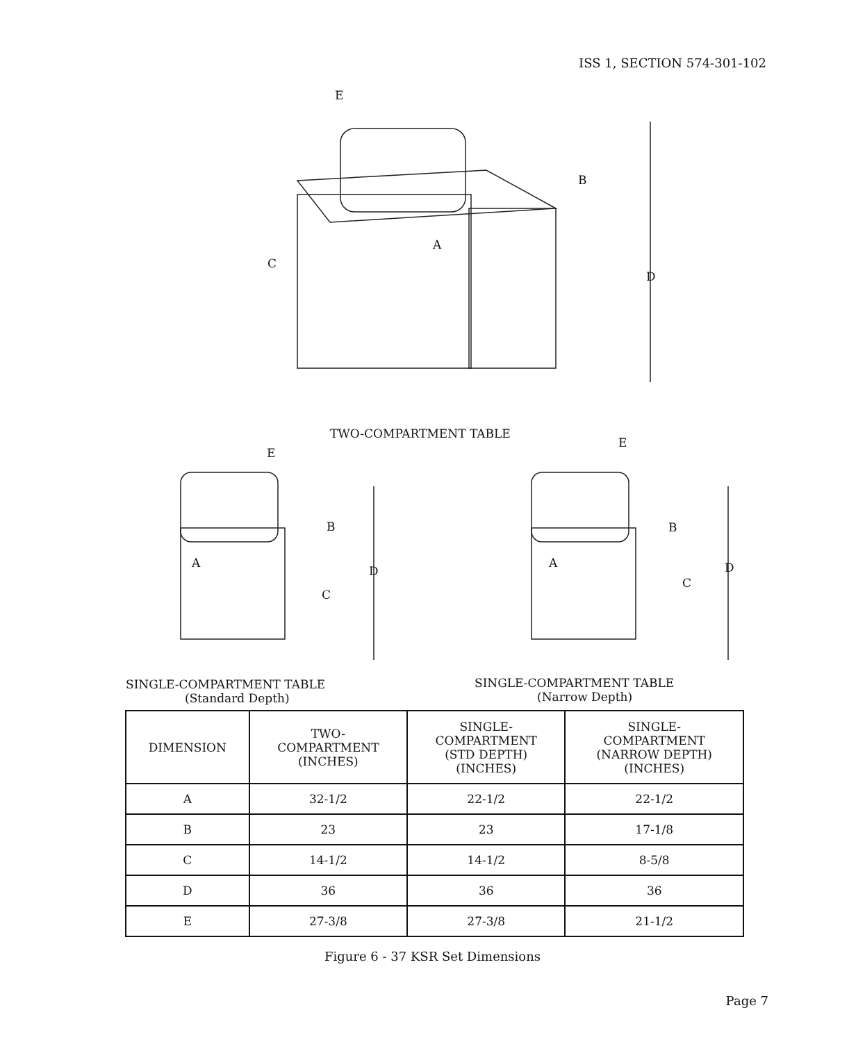ISS 1, SECTION 574-301-102
E
B
A
C
D
TWO-COMPARTMENT TABLE
E
B
A
D
C
E
B
A
D
C
SINGLE-COMPARTMENT TABLE
(Standard Depth)
SINGLE-COMPARTMENT TABLE
(Narrow Depth)
| DIMENSION | TWO- COMPARTMENT (INCHES) | SINGLE- COMPARTMENT (STD DEPTH) (INCHES) | SINGLE- COMPARTMENT (NARROW DEPTH) (INCHES) |
| --- | --- | --- | --- |
| A | 32-1/2 | 22-1/2 | 22-1/2 |
| B | 23 | 23 | 17-1/8 |
| C | 14-1/2 | 14-1/2 | 8-5/8 |
| D | 36 | 36 | 36 |
| E | 27-3/8 | 27-3/8 | 21-1/2 |
Figure 6 - 37 KSR Set Dimensions
Page 7